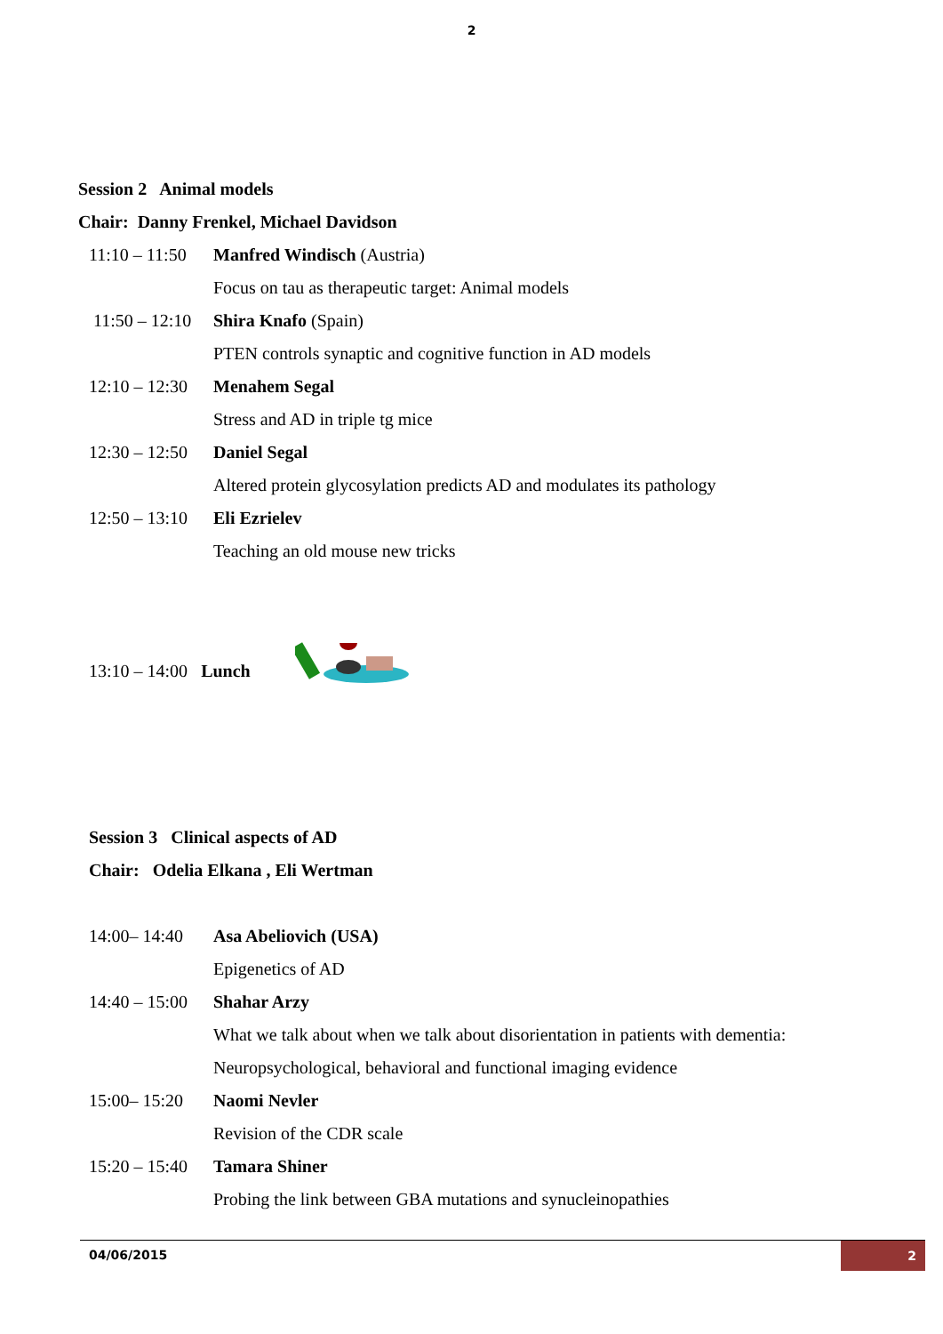2
Session 2 Animal models
Chair: Danny Frenkel, Michael Davidson
11:10 – 11:50 Manfred Windisch (Austria)
Focus on tau as therapeutic target: Animal models
11:50 – 12:10 Shira Knafo (Spain)
PTEN controls synaptic and cognitive function in AD models
12:10 – 12:30 Menahem Segal
Stress and AD in triple tg mice
12:30 – 12:50 Daniel Segal
Altered protein glycosylation predicts AD and modulates its pathology
12:50 – 13:10 Eli Ezrielev
Teaching an old mouse new tricks
13:10 – 14:00 Lunch
Session 3 Clinical aspects of AD
Chair: Odelia Elkana , Eli Wertman
14:00– 14:40 Asa Abeliovich (USA)
Epigenetics of AD
14:40 – 15:00 Shahar Arzy
What we talk about when we talk about disorientation in patients with dementia:
Neuropsychological, behavioral and functional imaging evidence
15:00– 15:20 Naomi Nevler
Revision of the CDR scale
15:20 – 15:40 Tamara Shiner
Probing the link between GBA mutations and synucleinopathies
04/06/2015 2